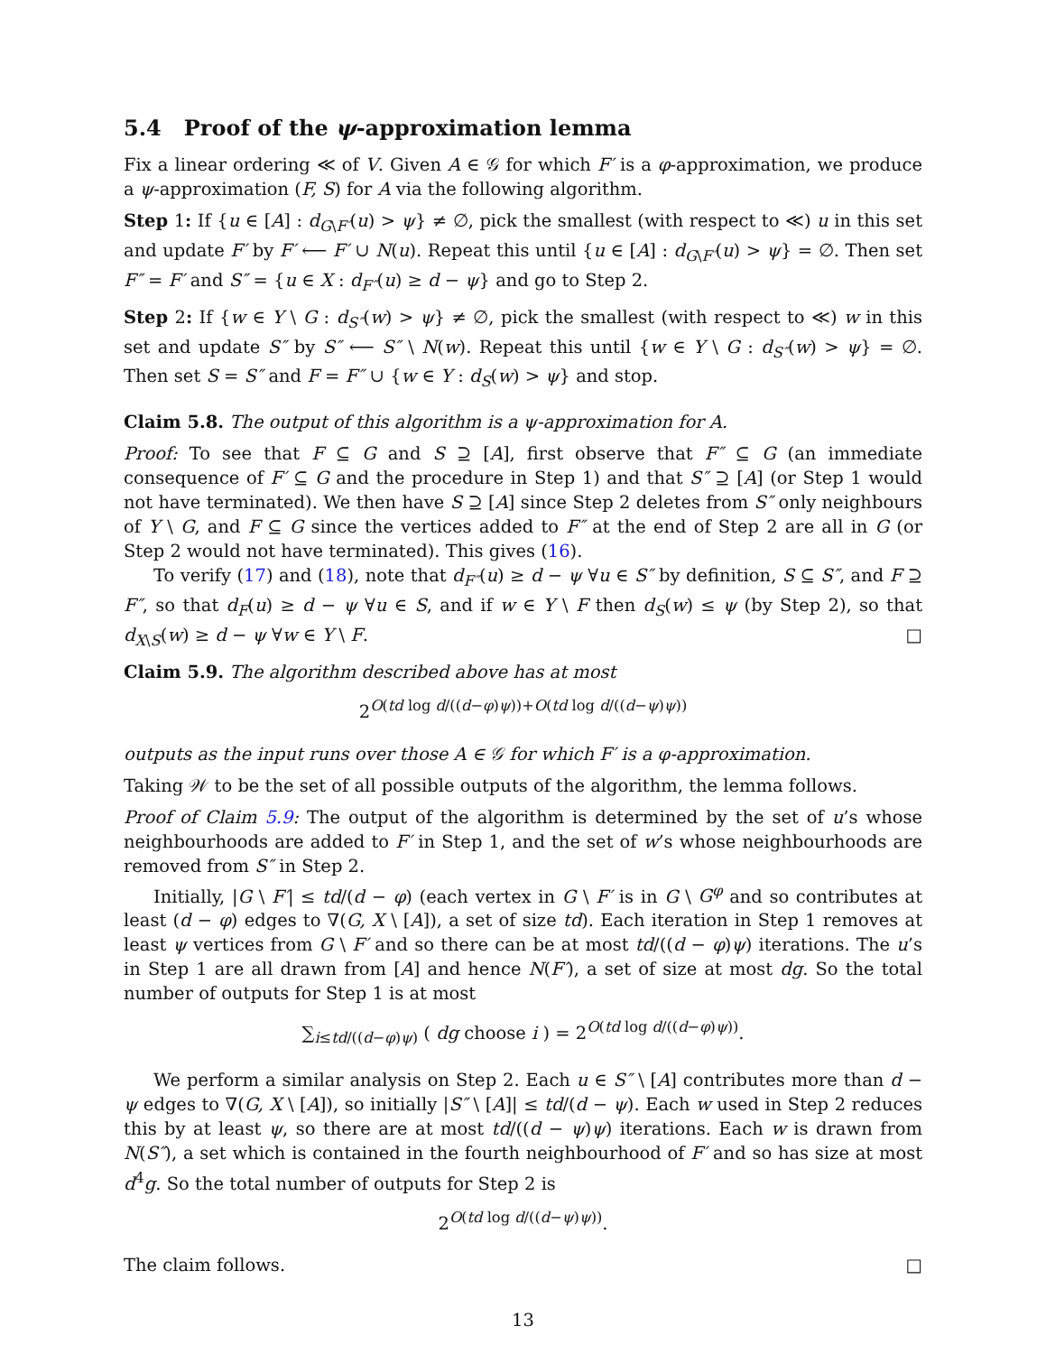5.4 Proof of the ψ-approximation lemma
Fix a linear ordering ≪ of V. Given A ∈ 𝒢 for which F′ is a φ-approximation, we produce a ψ-approximation (F, S) for A via the following algorithm.
Step 1: If {u ∈ [A] : d<sub>G\F′</sub>(u) > ψ} ≠ ∅, pick the smallest (with respect to ≪) u in this set and update F′ by F′ ⟵ F′ ∪ N(u). Repeat this until {u ∈ [A] : d<sub>G\F′</sub>(u) > ψ} = ∅. Then set F″ = F′ and S″ = {u ∈ X : d<sub>F″</sub>(u) ≥ d − ψ} and go to Step 2.
Step 2: If {w ∈ Y \ G : d<sub>S″</sub>(w) > ψ} ≠ ∅, pick the smallest (with respect to ≪) w in this set and update S″ by S″ ⟵ S″ \ N(w). Repeat this until {w ∈ Y \ G : d<sub>S″</sub>(w) > ψ} = ∅. Then set S = S″ and F = F″ ∪ {w ∈ Y : d<sub>S</sub>(w) > ψ} and stop.
Claim 5.8. The output of this algorithm is a ψ-approximation for A.
Proof: To see that F ⊆ G and S ⊇ [A], first observe that F″ ⊆ G (an immediate consequence of F′ ⊆ G and the procedure in Step 1) and that S″ ⊇ [A] (or Step 1 would not have terminated). We then have S ⊇ [A] since Step 2 deletes from S″ only neighbours of Y \ G, and F ⊆ G since the vertices added to F″ at the end of Step 2 are all in G (or Step 2 would not have terminated). This gives (16).
To verify (17) and (18), note that d<sub>F″</sub>(u) ≥ d − ψ ∀u ∈ S″ by definition, S ⊆ S″, and F ⊇ F″, so that d<sub>F</sub>(u) ≥ d − ψ ∀u ∈ S, and if w ∈ Y \ F then d<sub>S</sub>(w) ≤ ψ (by Step 2), so that d<sub>X\S</sub>(w) ≥ d − ψ ∀w ∈ Y \ F. □
Claim 5.9. The algorithm described above has at most
2<sup>O(td log d/((d−φ)ψ))+O(td log d/((d−ψ)ψ))</sup>
outputs as the input runs over those A ∈ 𝒢 for which F′ is a φ-approximation.
Taking 𝒲 to be the set of all possible outputs of the algorithm, the lemma follows.
Proof of Claim 5.9: The output of the algorithm is determined by the set of u’s whose neighbourhoods are added to F′ in Step 1, and the set of w’s whose neighbourhoods are removed from S″ in Step 2.
Initially, |G \ F′| ≤ td/(d − φ) (each vertex in G \ F′ is in G \ G<sup>φ</sup> and so contributes at least (d − φ) edges to ∇(G, X \ [A]), a set of size td). Each iteration in Step 1 removes at least ψ vertices from G \ F′ and so there can be at most td/((d − φ)ψ) iterations. The u’s in Step 1 are all drawn from [A] and hence N(F′), a set of size at most dg. So the total number of outputs for Step 1 is at most
∑<sub>i≤td/((d−φ)ψ)</sub> ( dg choose i ) = 2<sup>O(td log d/((d−φ)ψ))</sup>.
We perform a similar analysis on Step 2. Each u ∈ S″ \ [A] contributes more than d − ψ edges to ∇(G, X \ [A]), so initially |S″ \ [A]| ≤ td/(d − ψ). Each w used in Step 2 reduces this by at least ψ, so there are at most td/((d − ψ)ψ) iterations. Each w is drawn from N(S″), a set which is contained in the fourth neighbourhood of F′ and so has size at most d<sup>4</sup>g. So the total number of outputs for Step 2 is
2<sup>O(td log d/((d−ψ)ψ))</sup>.
The claim follows. □
13